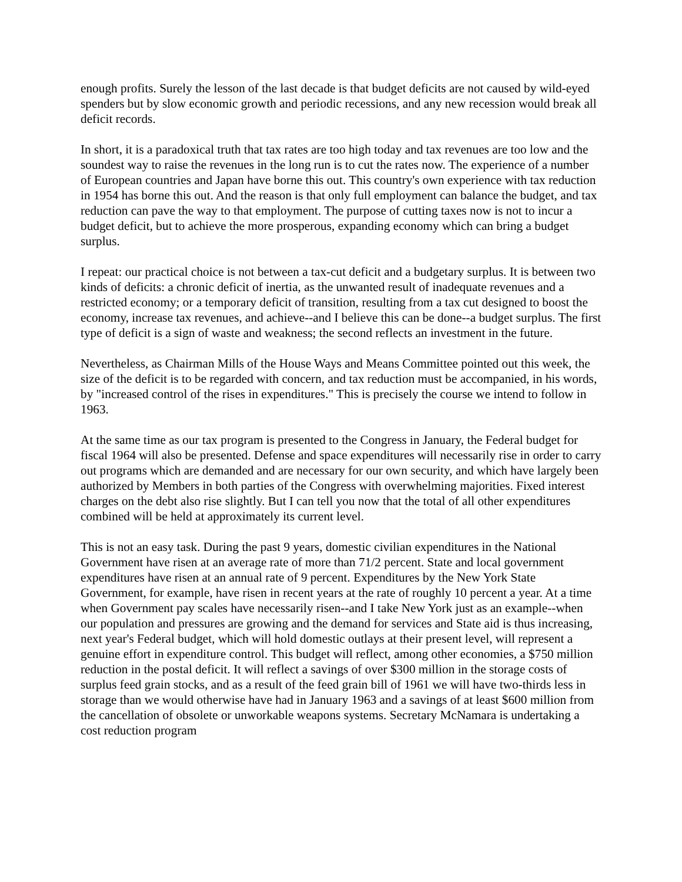enough profits. Surely the lesson of the last decade is that budget deficits are not caused by wild-eyed spenders but by slow economic growth and periodic recessions, and any new recession would break all deficit records.
In short, it is a paradoxical truth that tax rates are too high today and tax revenues are too low and the soundest way to raise the revenues in the long run is to cut the rates now. The experience of a number of European countries and Japan have borne this out. This country's own experience with tax reduction in 1954 has borne this out. And the reason is that only full employment can balance the budget, and tax reduction can pave the way to that employment. The purpose of cutting taxes now is not to incur a budget deficit, but to achieve the more prosperous, expanding economy which can bring a budget surplus.
I repeat: our practical choice is not between a tax-cut deficit and a budgetary surplus. It is between two kinds of deficits: a chronic deficit of inertia, as the unwanted result of inadequate revenues and a restricted economy; or a temporary deficit of transition, resulting from a tax cut designed to boost the economy, increase tax revenues, and achieve--and I believe this can be done--a budget surplus. The first type of deficit is a sign of waste and weakness; the second reflects an investment in the future.
Nevertheless, as Chairman Mills of the House Ways and Means Committee pointed out this week, the size of the deficit is to be regarded with concern, and tax reduction must be accompanied, in his words, by "increased control of the rises in expenditures." This is precisely the course we intend to follow in 1963.
At the same time as our tax program is presented to the Congress in January, the Federal budget for fiscal 1964 will also be presented. Defense and space expenditures will necessarily rise in order to carry out programs which are demanded and are necessary for our own security, and which have largely been authorized by Members in both parties of the Congress with overwhelming majorities. Fixed interest charges on the debt also rise slightly. But I can tell you now that the total of all other expenditures combined will be held at approximately its current level.
This is not an easy task. During the past 9 years, domestic civilian expenditures in the National Government have risen at an average rate of more than 71/2 percent. State and local government expenditures have risen at an annual rate of 9 percent. Expenditures by the New York State Government, for example, have risen in recent years at the rate of roughly 10 percent a year. At a time when Government pay scales have necessarily risen--and I take New York just as an example--when our population and pressures are growing and the demand for services and State aid is thus increasing, next year's Federal budget, which will hold domestic outlays at their present level, will represent a genuine effort in expenditure control. This budget will reflect, among other economies, a $750 million reduction in the postal deficit. It will reflect a savings of over $300 million in the storage costs of surplus feed grain stocks, and as a result of the feed grain bill of 1961 we will have two-thirds less in storage than we would otherwise have had in January 1963 and a savings of at least $600 million from the cancellation of obsolete or unworkable weapons systems. Secretary McNamara is undertaking a cost reduction program